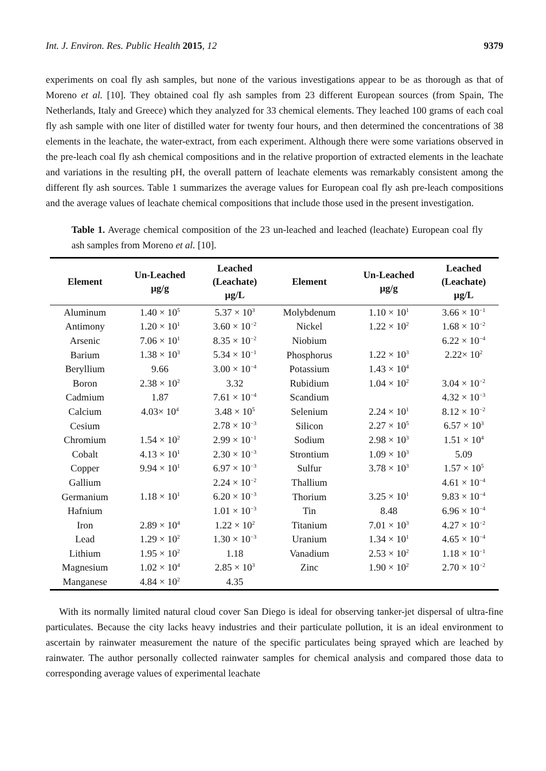Int. J. Environ. Res. Public Health 2015, 12 9379
experiments on coal fly ash samples, but none of the various investigations appear to be as thorough as that of Moreno et al. [10]. They obtained coal fly ash samples from 23 different European sources (from Spain, The Netherlands, Italy and Greece) which they analyzed for 33 chemical elements. They leached 100 grams of each coal fly ash sample with one liter of distilled water for twenty four hours, and then determined the concentrations of 38 elements in the leachate, the water-extract, from each experiment. Although there were some variations observed in the pre-leach coal fly ash chemical compositions and in the relative proportion of extracted elements in the leachate and variations in the resulting pH, the overall pattern of leachate elements was remarkably consistent among the different fly ash sources. Table 1 summarizes the average values for European coal fly ash pre-leach compositions and the average values of leachate chemical compositions that include those used in the present investigation.
Table 1. Average chemical composition of the 23 un-leached and leached (leachate) European coal fly ash samples from Moreno et al. [10].
| Element | Un-Leached µg/g | Leached (Leachate) µg/L | Element | Un-Leached µg/g | Leached (Leachate) µg/L |
| --- | --- | --- | --- | --- | --- |
| Aluminum | 1.40 × 10<sup>5</sup> | 5.37 × 10<sup>3</sup> | Molybdenum | 1.10 × 10<sup>1</sup> | 3.66 × 10<sup>−1</sup> |
| Antimony | 1.20 × 10<sup>1</sup> | 3.60 × 10<sup>−2</sup> | Nickel | 1.22 × 10<sup>2</sup> | 1.68 × 10<sup>−2</sup> |
| Arsenic | 7.06 × 10<sup>1</sup> | 8.35 × 10<sup>−2</sup> | Niobium | | 6.22 × 10<sup>−4</sup> |
| Barium | 1.38 × 10<sup>3</sup> | 5.34 × 10<sup>−1</sup> | Phosphorus | 1.22 × 10<sup>3</sup> | 2.22× 10<sup>2</sup> |
| Beryllium | 9.66 | 3.00 × 10<sup>−4</sup> | Potassium | 1.43 × 10<sup>4</sup> | |
| Boron | 2.38 × 10<sup>2</sup> | 3.32 | Rubidium | 1.04 × 10<sup>2</sup> | 3.04 × 10<sup>−2</sup> |
| Cadmium | 1.87 | 7.61 × 10<sup>−4</sup> | Scandium | | 4.32 × 10<sup>−3</sup> |
| Calcium | 4.03× 10<sup>4</sup> | 3.48 × 10<sup>5</sup> | Selenium | 2.24 × 10<sup>1</sup> | 8.12 × 10<sup>−2</sup> |
| Cesium | | 2.78 × 10<sup>−3</sup> | Silicon | 2.27 × 10<sup>5</sup> | 6.57 × 10<sup>3</sup> |
| Chromium | 1.54 × 10<sup>2</sup> | 2.99 × 10<sup>−1</sup> | Sodium | 2.98 × 10<sup>3</sup> | 1.51 × 10<sup>4</sup> |
| Cobalt | 4.13 × 10<sup>1</sup> | 2.30 × 10<sup>−3</sup> | Strontium | 1.09 × 10<sup>3</sup> | 5.09 |
| Copper | 9.94 × 10<sup>1</sup> | 6.97 × 10<sup>−3</sup> | Sulfur | 3.78 × 10<sup>3</sup> | 1.57 × 10<sup>5</sup> |
| Gallium | | 2.24 × 10<sup>−2</sup> | Thallium | | 4.61 × 10<sup>−4</sup> |
| Germanium | 1.18 × 10<sup>1</sup> | 6.20 × 10<sup>−3</sup> | Thorium | 3.25 × 10<sup>1</sup> | 9.83 × 10<sup>−4</sup> |
| Hafnium | | 1.01 × 10<sup>−3</sup> | Tin | 8.48 | 6.96 × 10<sup>−4</sup> |
| Iron | 2.89 × 10<sup>4</sup> | 1.22 × 10<sup>2</sup> | Titanium | 7.01 × 10<sup>3</sup> | 4.27 × 10<sup>−2</sup> |
| Lead | 1.29 × 10<sup>2</sup> | 1.30 × 10<sup>−3</sup> | Uranium | 1.34 × 10<sup>1</sup> | 4.65 × 10<sup>−4</sup> |
| Lithium | 1.95 × 10<sup>2</sup> | 1.18 | Vanadium | 2.53 × 10<sup>2</sup> | 1.18 × 10<sup>−1</sup> |
| Magnesium | 1.02 × 10<sup>4</sup> | 2.85 × 10<sup>3</sup> | Zinc | 1.90 × 10<sup>2</sup> | 2.70 × 10<sup>−2</sup> |
| Manganese | 4.84 × 10<sup>2</sup> | 4.35 | | | |
With its normally limited natural cloud cover San Diego is ideal for observing tanker-jet dispersal of ultra-fine particulates. Because the city lacks heavy industries and their particulate pollution, it is an ideal environment to ascertain by rainwater measurement the nature of the specific particulates being sprayed which are leached by rainwater. The author personally collected rainwater samples for chemical analysis and compared those data to corresponding average values of experimental leachate